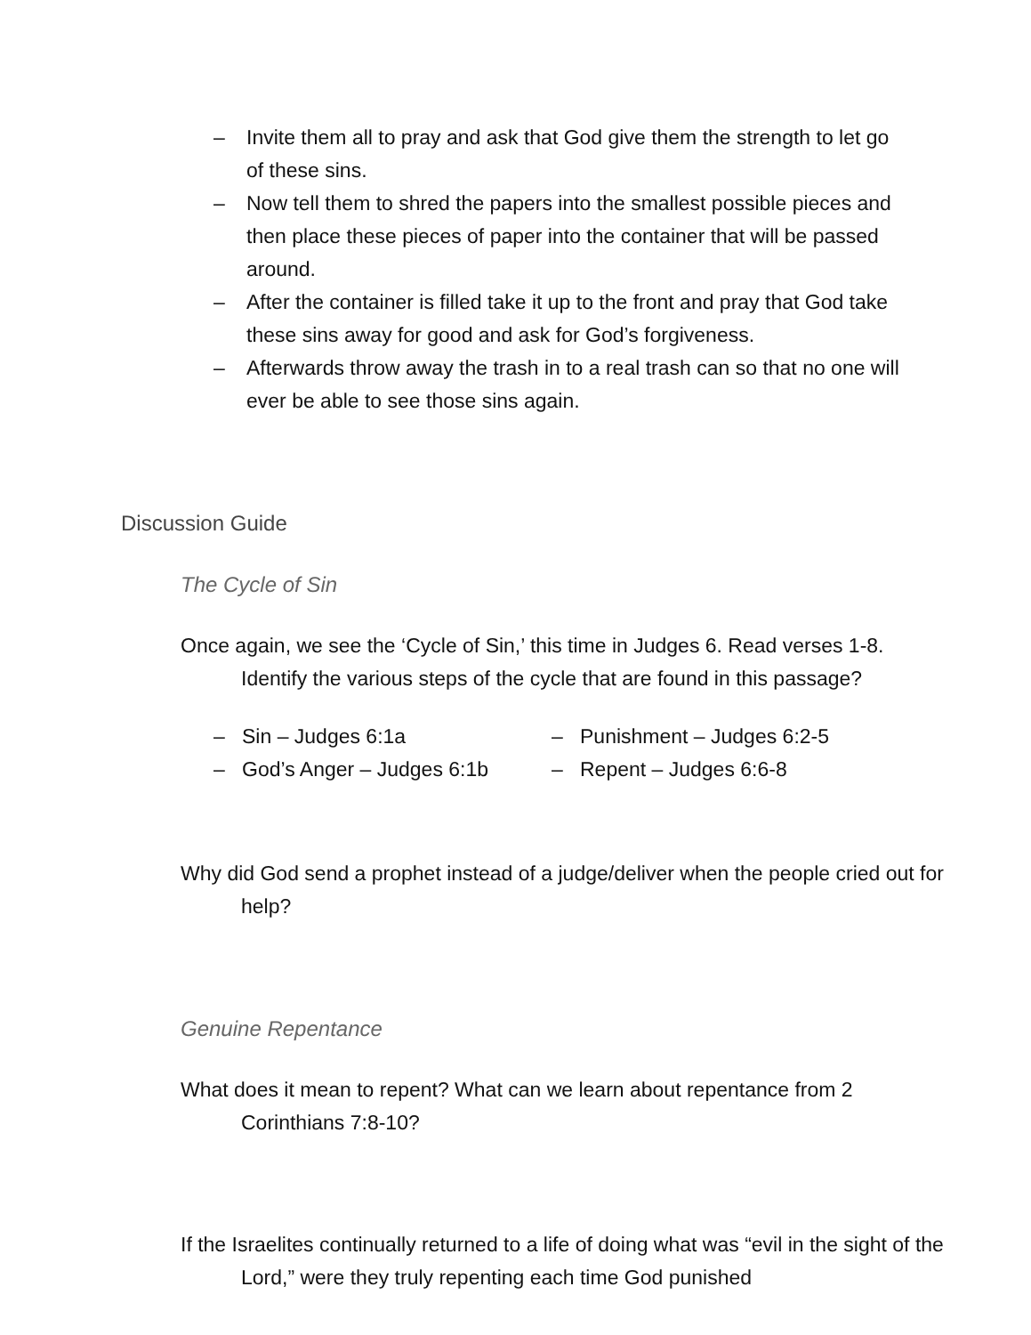– Invite them all to pray and ask that God give them the strength to let go of these sins.
– Now tell them to shred the papers into the smallest possible pieces and then place these pieces of paper into the container that will be passed around.
– After the container is filled take it up to the front and pray that God take these sins away for good and ask for God’s forgiveness.
– Afterwards throw away the trash in to a real trash can so that no one will ever be able to see those sins again.
Discussion Guide
The Cycle of Sin
Once again, we see the ‘Cycle of Sin,’ this time in Judges 6. Read verses 1-8. Identify the various steps of the cycle that are found in this passage?
– Sin – Judges 6:1a
– God’s Anger – Judges 6:1b
– Punishment – Judges 6:2-5
– Repent – Judges 6:6-8
Why did God send a prophet instead of a judge/deliver when the people cried out for help?
Genuine Repentance
What does it mean to repent? What can we learn about repentance from 2 Corinthians 7:8-10?
If the Israelites continually returned to a life of doing what was “evil in the sight of the Lord,” were they truly repenting each time God punished